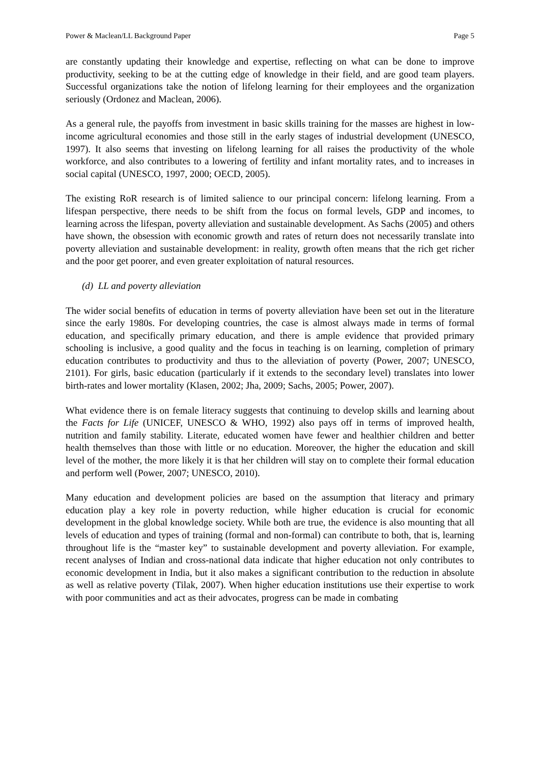Power & Maclean/LL Background Paper Page 5
are constantly updating their knowledge and expertise, reflecting on what can be done to improve productivity, seeking to be at the cutting edge of knowledge in their field, and are good team players. Successful organizations take the notion of lifelong learning for their employees and the organization seriously (Ordonez and Maclean, 2006).
As a general rule, the payoffs from investment in basic skills training for the masses are highest in low-income agricultural economies and those still in the early stages of industrial development (UNESCO, 1997). It also seems that investing on lifelong learning for all raises the productivity of the whole workforce, and also contributes to a lowering of fertility and infant mortality rates, and to increases in social capital (UNESCO, 1997, 2000; OECD, 2005).
The existing RoR research is of limited salience to our principal concern: lifelong learning. From a lifespan perspective, there needs to be shift from the focus on formal levels, GDP and incomes, to learning across the lifespan, poverty alleviation and sustainable development. As Sachs (2005) and others have shown, the obsession with economic growth and rates of return does not necessarily translate into poverty alleviation and sustainable development: in reality, growth often means that the rich get richer and the poor get poorer, and even greater exploitation of natural resources.
(d) LL and poverty alleviation
The wider social benefits of education in terms of poverty alleviation have been set out in the literature since the early 1980s. For developing countries, the case is almost always made in terms of formal education, and specifically primary education, and there is ample evidence that provided primary schooling is inclusive, a good quality and the focus in teaching is on learning, completion of primary education contributes to productivity and thus to the alleviation of poverty (Power, 2007; UNESCO, 2101). For girls, basic education (particularly if it extends to the secondary level) translates into lower birth-rates and lower mortality (Klasen, 2002; Jha, 2009; Sachs, 2005; Power, 2007).
What evidence there is on female literacy suggests that continuing to develop skills and learning about the Facts for Life (UNICEF, UNESCO & WHO, 1992) also pays off in terms of improved health, nutrition and family stability. Literate, educated women have fewer and healthier children and better health themselves than those with little or no education. Moreover, the higher the education and skill level of the mother, the more likely it is that her children will stay on to complete their formal education and perform well (Power, 2007; UNESCO, 2010).
Many education and development policies are based on the assumption that literacy and primary education play a key role in poverty reduction, while higher education is crucial for economic development in the global knowledge society. While both are true, the evidence is also mounting that all levels of education and types of training (formal and non-formal) can contribute to both, that is, learning throughout life is the “master key” to sustainable development and poverty alleviation. For example, recent analyses of Indian and cross-national data indicate that higher education not only contributes to economic development in India, but it also makes a significant contribution to the reduction in absolute as well as relative poverty (Tilak, 2007). When higher education institutions use their expertise to work with poor communities and act as their advocates, progress can be made in combating